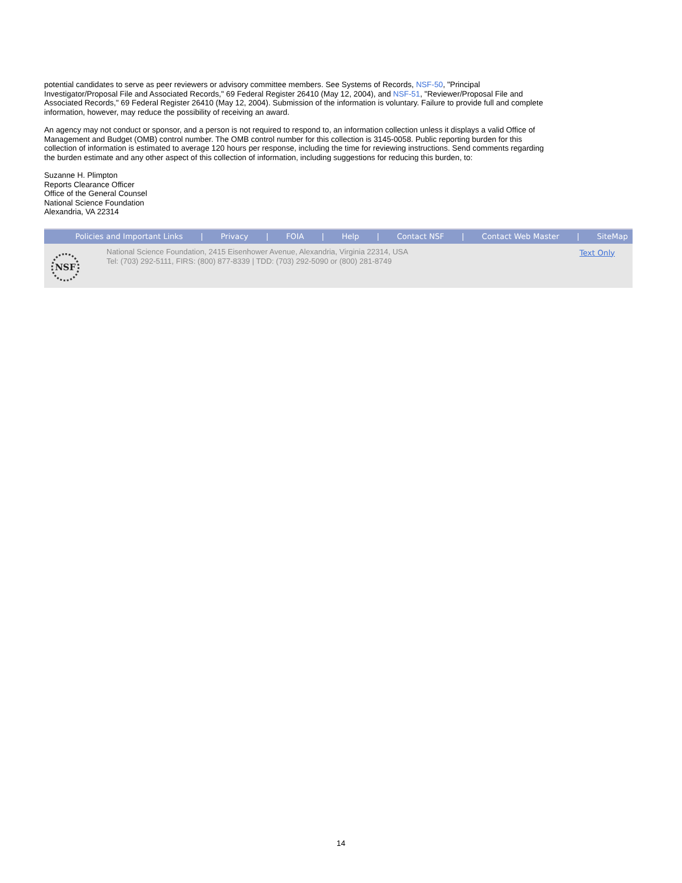potential candidates to serve as peer reviewers or advisory committee members. See Systems of Records, NSF-50, "Principal Investigator/Proposal File and Associated Records," 69 Federal Register 26410 (May 12, 2004), and NSF-51, "Reviewer/Proposal File and Associated Records," 69 Federal Register 26410 (May 12, 2004). Submission of the information is voluntary. Failure to provide full and complete information, however, may reduce the possibility of receiving an award.
An agency may not conduct or sponsor, and a person is not required to respond to, an information collection unless it displays a valid Office of Management and Budget (OMB) control number. The OMB control number for this collection is 3145-0058. Public reporting burden for this collection of information is estimated to average 120 hours per response, including the time for reviewing instructions. Send comments regarding the burden estimate and any other aspect of this collection of information, including suggestions for reducing this burden, to:
Suzanne H. Plimpton
Reports Clearance Officer
Office of the General Counsel
National Science Foundation
Alexandria, VA 22314
Policies and Important Links | Privacy | FOIA | Help | Contact NSF | Contact Web Master | SiteMap
NSF
National Science Foundation, 2415 Eisenhower Avenue, Alexandria, Virginia 22314, USA
Tel: (703) 292-5111, FIRS: (800) 877-8339 | TDD: (703) 292-5090 or (800) 281-8749
Text Only
14